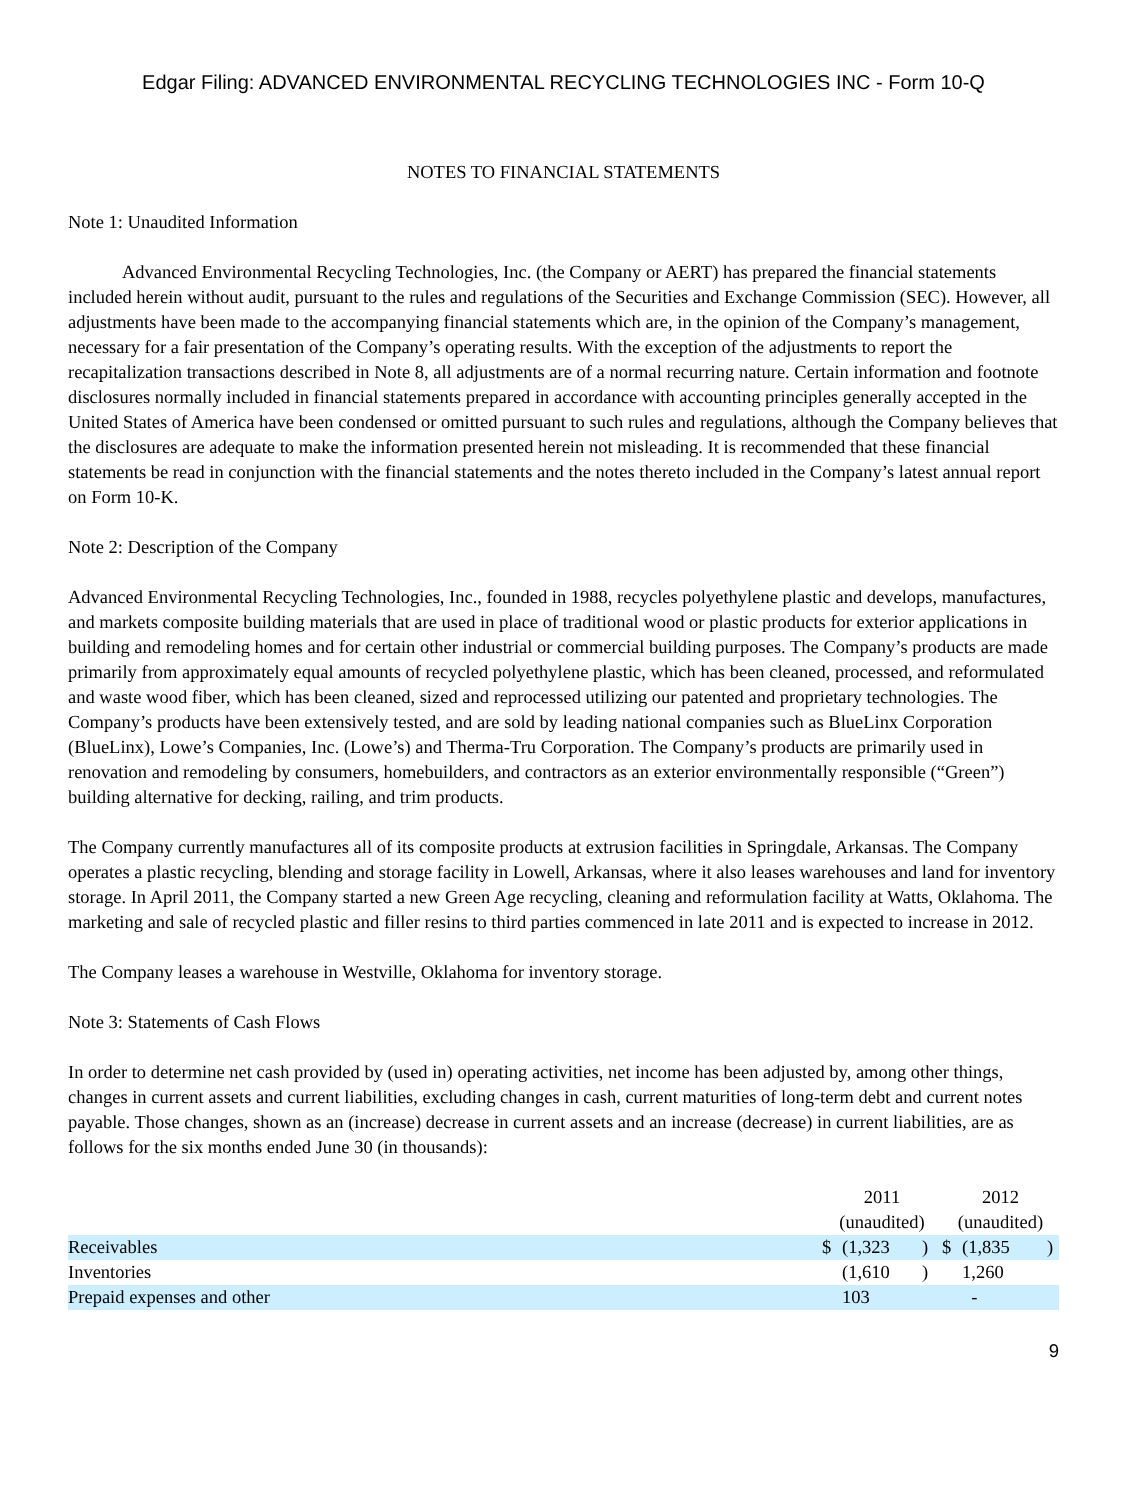Edgar Filing: ADVANCED ENVIRONMENTAL RECYCLING TECHNOLOGIES INC - Form 10-Q
NOTES TO FINANCIAL STATEMENTS
Note 1: Unaudited Information
Advanced Environmental Recycling Technologies, Inc. (the Company or AERT) has prepared the financial statements included herein without audit, pursuant to the rules and regulations of the Securities and Exchange Commission (SEC). However, all adjustments have been made to the accompanying financial statements which are, in the opinion of the Company’s management, necessary for a fair presentation of the Company’s operating results. With the exception of the adjustments to report the recapitalization transactions described in Note 8, all adjustments are of a normal recurring nature. Certain information and footnote disclosures normally included in financial statements prepared in accordance with accounting principles generally accepted in the United States of America have been condensed or omitted pursuant to such rules and regulations, although the Company believes that the disclosures are adequate to make the information presented herein not misleading. It is recommended that these financial statements be read in conjunction with the financial statements and the notes thereto included in the Company’s latest annual report on Form 10-K.
Note 2: Description of the Company
Advanced Environmental Recycling Technologies, Inc., founded in 1988, recycles polyethylene plastic and develops, manufactures, and markets composite building materials that are used in place of traditional wood or plastic products for exterior applications in building and remodeling homes and for certain other industrial or commercial building purposes. The Company’s products are made primarily from approximately equal amounts of recycled polyethylene plastic, which has been cleaned, processed, and reformulated and waste wood fiber, which has been cleaned, sized and reprocessed utilizing our patented and proprietary technologies. The Company’s products have been extensively tested, and are sold by leading national companies such as BlueLinx Corporation (BlueLinx), Lowe’s Companies, Inc. (Lowe’s) and Therma-Tru Corporation. The Company’s products are primarily used in renovation and remodeling by consumers, homebuilders, and contractors as an exterior environmentally responsible (“Green”) building alternative for decking, railing, and trim products.
The Company currently manufactures all of its composite products at extrusion facilities in Springdale, Arkansas. The Company operates a plastic recycling, blending and storage facility in Lowell, Arkansas, where it also leases warehouses and land for inventory storage. In April 2011, the Company started a new Green Age recycling, cleaning and reformulation facility at Watts, Oklahoma. The marketing and sale of recycled plastic and filler resins to third parties commenced in late 2011 and is expected to increase in 2012.
The Company leases a warehouse in Westville, Oklahoma for inventory storage.
Note 3: Statements of Cash Flows
In order to determine net cash provided by (used in) operating activities, net income has been adjusted by, among other things, changes in current assets and current liabilities, excluding changes in cash, current maturities of long-term debt and current notes payable. Those changes, shown as an (increase) decrease in current assets and an increase (decrease) in current liabilities, are as follows for the six months ended June 30 (in thousands):
| | 2011 | | | 2012 | | |
| --- | --- | --- | --- | --- | --- | --- |
| | (unaudited) | | | (unaudited) | | |
| Receivables | $ | (1,323 | ) | $ | (1,835 | ) |
| Inventories | | (1,610 | ) | | 1,260 | |
| Prepaid expenses and other | | 103 | | | - | |
9